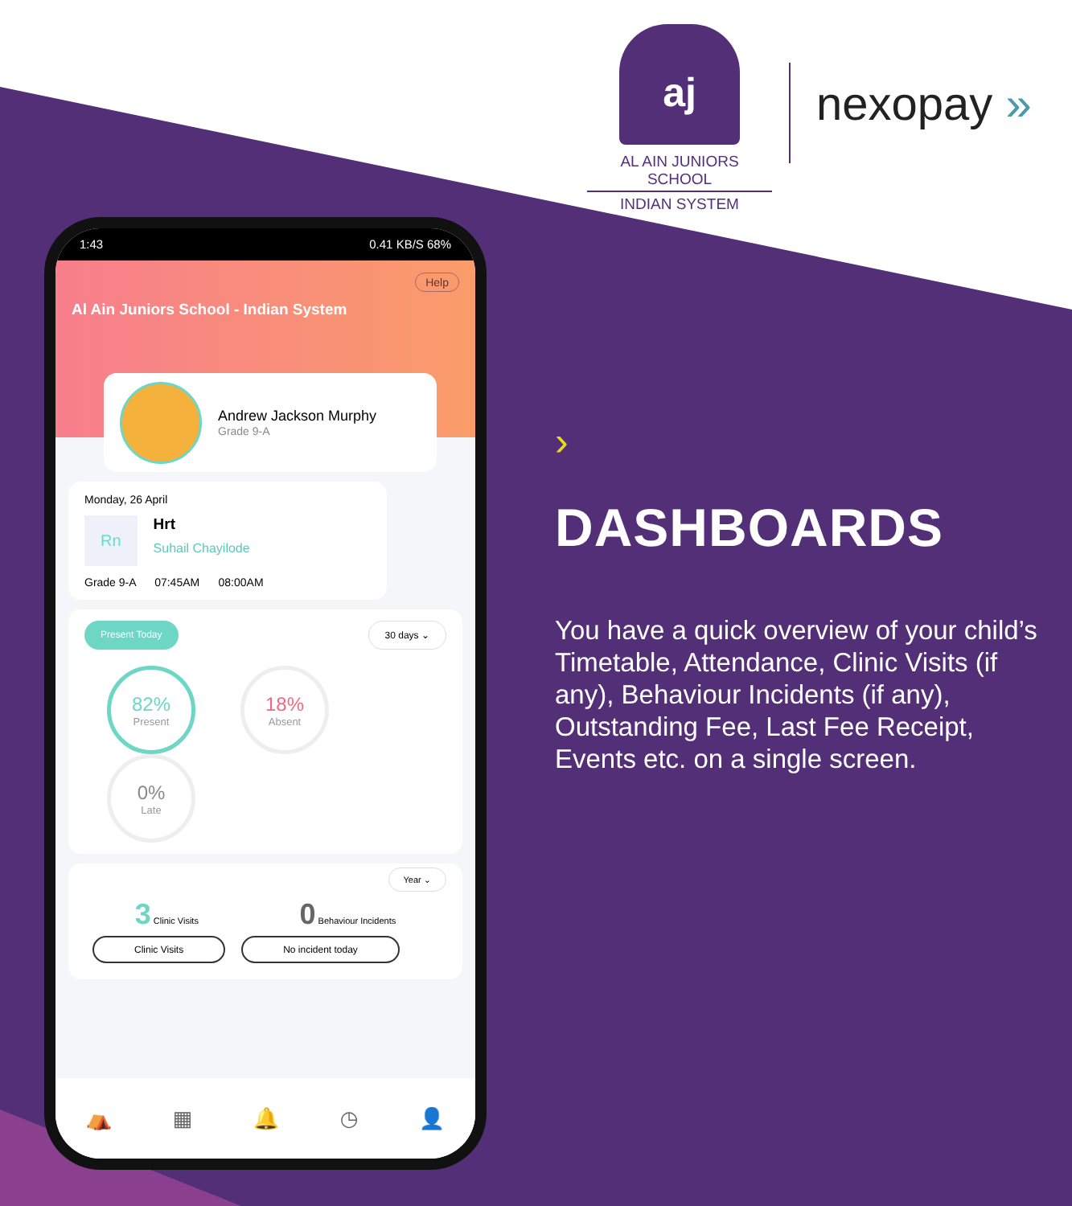aj
AL AIN JUNIORS SCHOOL
INDIAN SYSTEM
nexopay »
1:43 0.41 KB/S 68%
Help
Al Ain Juniors School - Indian System
Andrew Jackson Murphy
Grade 9-A
Monday, 26 April
Rn
Hrt
Suhail Chayilode
Grade 9-A 07:45AM 08:00AM
Present Today 30 days ⌄
82% Present
18% Absent
0% Late
Year ⌄
3 Clinic Visits
0 Behaviour Incidents
Clinic Visits No incident today
⛺ ▦ 🔔 ◷ 👤
›
DASHBOARDS
You have a quick overview of your child’s Timetable, Attendance, Clinic Visits (if any), Behaviour Incidents (if any), Outstanding Fee, Last Fee Receipt, Events etc. on a single screen.